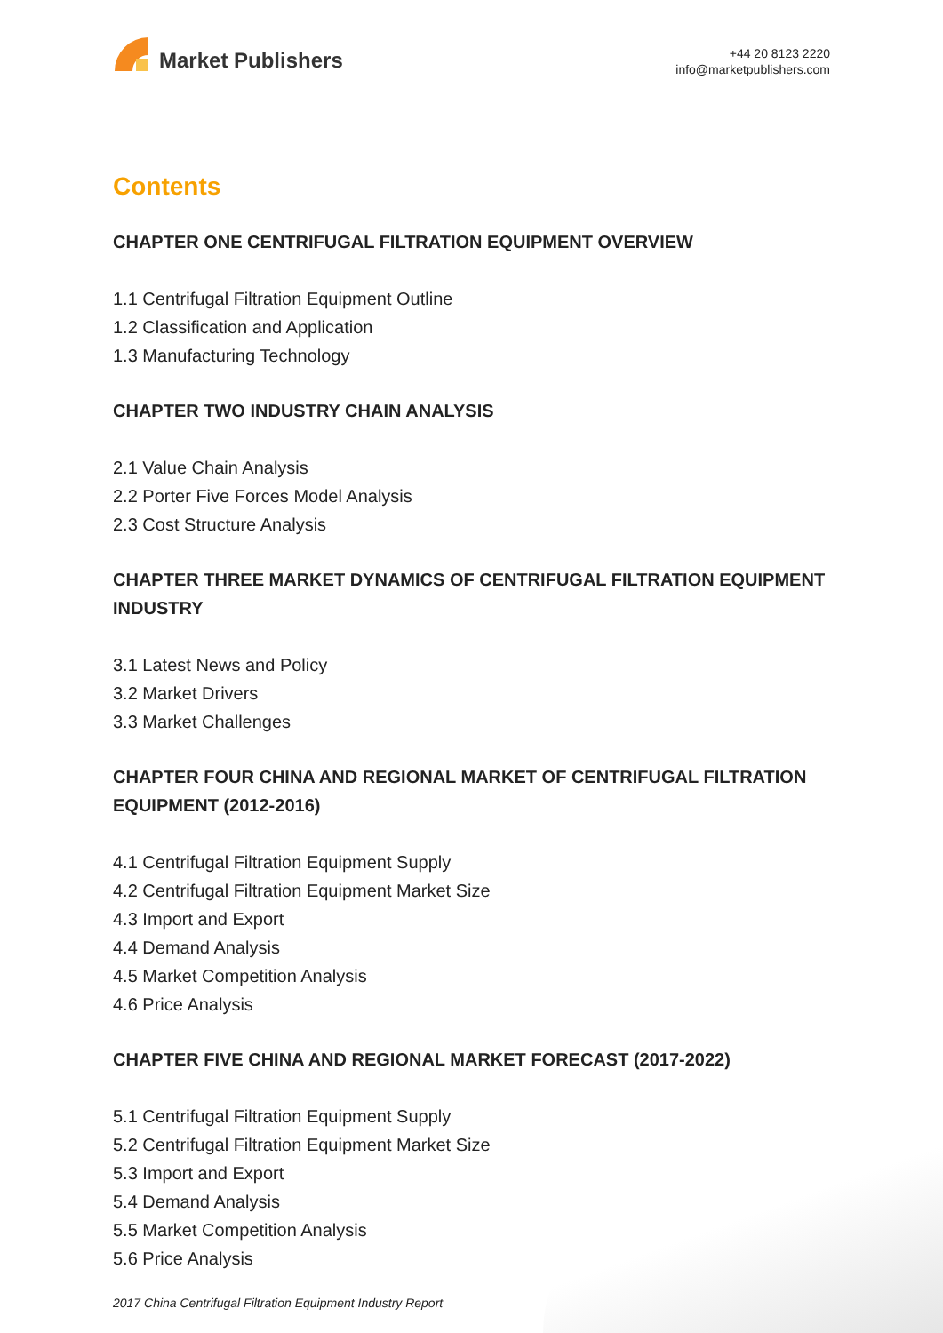Market Publishers
+44 20 8123 2220
info@marketpublishers.com
Contents
CHAPTER ONE CENTRIFUGAL FILTRATION EQUIPMENT OVERVIEW
1.1 Centrifugal Filtration Equipment Outline
1.2 Classification and Application
1.3 Manufacturing Technology
CHAPTER TWO INDUSTRY CHAIN ANALYSIS
2.1 Value Chain Analysis
2.2 Porter Five Forces Model Analysis
2.3 Cost Structure Analysis
CHAPTER THREE MARKET DYNAMICS OF CENTRIFUGAL FILTRATION EQUIPMENT INDUSTRY
3.1 Latest News and Policy
3.2 Market Drivers
3.3 Market Challenges
CHAPTER FOUR CHINA AND REGIONAL MARKET OF CENTRIFUGAL FILTRATION EQUIPMENT (2012-2016)
4.1 Centrifugal Filtration Equipment Supply
4.2 Centrifugal Filtration Equipment Market Size
4.3 Import and Export
4.4 Demand Analysis
4.5 Market Competition Analysis
4.6 Price Analysis
CHAPTER FIVE CHINA AND REGIONAL MARKET FORECAST (2017-2022)
5.1 Centrifugal Filtration Equipment Supply
5.2 Centrifugal Filtration Equipment Market Size
5.3 Import and Export
5.4 Demand Analysis
5.5 Market Competition Analysis
5.6 Price Analysis
2017 China Centrifugal Filtration Equipment Industry Report